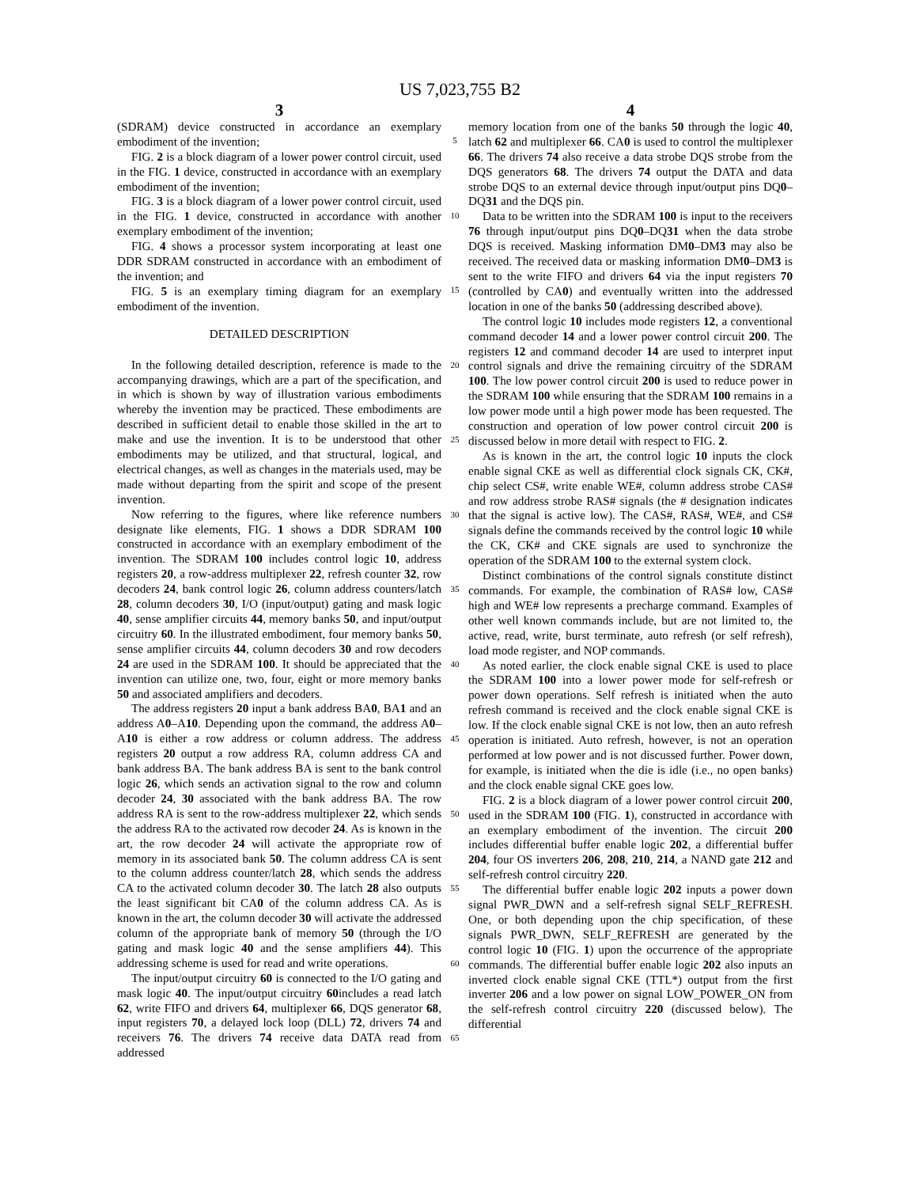US 7,023,755 B2
3
(SDRAM) device constructed in accordance an exemplary embodiment of the invention;
FIG. 2 is a block diagram of a lower power control circuit, used in the FIG. 1 device, constructed in accordance with an exemplary embodiment of the invention;
FIG. 3 is a block diagram of a lower power control circuit, used in the FIG. 1 device, constructed in accordance with another exemplary embodiment of the invention;
FIG. 4 shows a processor system incorporating at least one DDR SDRAM constructed in accordance with an embodiment of the invention; and
FIG. 5 is an exemplary timing diagram for an exemplary embodiment of the invention.
DETAILED DESCRIPTION
In the following detailed description, reference is made to the accompanying drawings, which are a part of the specification, and in which is shown by way of illustration various embodiments whereby the invention may be practiced. These embodiments are described in sufficient detail to enable those skilled in the art to make and use the invention. It is to be understood that other embodiments may be utilized, and that structural, logical, and electrical changes, as well as changes in the materials used, may be made without departing from the spirit and scope of the present invention.
Now referring to the figures, where like reference numbers designate like elements, FIG. 1 shows a DDR SDRAM 100 constructed in accordance with an exemplary embodiment of the invention. The SDRAM 100 includes control logic 10, address registers 20, a row-address multiplexer 22, refresh counter 32, row decoders 24, bank control logic 26, column address counters/latch 28, column decoders 30, I/O (input/output) gating and mask logic 40, sense amplifier circuits 44, memory banks 50, and input/output circuitry 60. In the illustrated embodiment, four memory banks 50, sense amplifier circuits 44, column decoders 30 and row decoders 24 are used in the SDRAM 100. It should be appreciated that the invention can utilize one, two, four, eight or more memory banks 50 and associated amplifiers and decoders.
The address registers 20 input a bank address BA0, BA1 and an address A0–A10. Depending upon the command, the address A0–A10 is either a row address or column address. The address registers 20 output a row address RA, column address CA and bank address BA. The bank address BA is sent to the bank control logic 26, which sends an activation signal to the row and column decoder 24, 30 associated with the bank address BA. The row address RA is sent to the row-address multiplexer 22, which sends the address RA to the activated row decoder 24. As is known in the art, the row decoder 24 will activate the appropriate row of memory in its associated bank 50. The column address CA is sent to the column address counter/latch 28, which sends the address CA to the activated column decoder 30. The latch 28 also outputs the least significant bit CA0 of the column address CA. As is known in the art, the column decoder 30 will activate the addressed column of the appropriate bank of memory 50 (through the I/O gating and mask logic 40 and the sense amplifiers 44). This addressing scheme is used for read and write operations.
The input/output circuitry 60 is connected to the I/O gating and mask logic 40. The input/output circuitry 60includes a read latch 62, write FIFO and drivers 64, multiplexer 66, DQS generator 68, input registers 70, a delayed lock loop (DLL) 72, drivers 74 and receivers 76. The drivers 74 receive data DATA read from addressed
5
10
15
20
25
30
35
40
45
50
55
60
65
4
memory location from one of the banks 50 through the logic 40, latch 62 and multiplexer 66. CA0 is used to control the multiplexer 66. The drivers 74 also receive a data strobe DQS strobe from the DQS generators 68. The drivers 74 output the DATA and data strobe DQS to an external device through input/output pins DQ0–DQ31 and the DQS pin.
Data to be written into the SDRAM 100 is input to the receivers 76 through input/output pins DQ0–DQ31 when the data strobe DQS is received. Masking information DM0–DM3 may also be received. The received data or masking information DM0–DM3 is sent to the write FIFO and drivers 64 via the input registers 70 (controlled by CA0) and eventually written into the addressed location in one of the banks 50 (addressing described above).
The control logic 10 includes mode registers 12, a conventional command decoder 14 and a lower power control circuit 200. The registers 12 and command decoder 14 are used to interpret input control signals and drive the remaining circuitry of the SDRAM 100. The low power control circuit 200 is used to reduce power in the SDRAM 100 while ensuring that the SDRAM 100 remains in a low power mode until a high power mode has been requested. The construction and operation of low power control circuit 200 is discussed below in more detail with respect to FIG. 2.
As is known in the art, the control logic 10 inputs the clock enable signal CKE as well as differential clock signals CK, CK#, chip select CS#, write enable WE#, column address strobe CAS# and row address strobe RAS# signals (the # designation indicates that the signal is active low). The CAS#, RAS#, WE#, and CS# signals define the commands received by the control logic 10 while the CK, CK# and CKE signals are used to synchronize the operation of the SDRAM 100 to the external system clock.
Distinct combinations of the control signals constitute distinct commands. For example, the combination of RAS# low, CAS# high and WE# low represents a precharge command. Examples of other well known commands include, but are not limited to, the active, read, write, burst terminate, auto refresh (or self refresh), load mode register, and NOP commands.
As noted earlier, the clock enable signal CKE is used to place the SDRAM 100 into a lower power mode for self-refresh or power down operations. Self refresh is initiated when the auto refresh command is received and the clock enable signal CKE is low. If the clock enable signal CKE is not low, then an auto refresh operation is initiated. Auto refresh, however, is not an operation performed at low power and is not discussed further. Power down, for example, is initiated when the die is idle (i.e., no open banks) and the clock enable signal CKE goes low.
FIG. 2 is a block diagram of a lower power control circuit 200, used in the SDRAM 100 (FIG. 1), constructed in accordance with an exemplary embodiment of the invention. The circuit 200 includes differential buffer enable logic 202, a differential buffer 204, four OS inverters 206, 208, 210, 214, a NAND gate 212 and self-refresh control circuitry 220.
The differential buffer enable logic 202 inputs a power down signal PWR_DWN and a self-refresh signal SELF_REFRESH. One, or both depending upon the chip specification, of these signals PWR_DWN, SELF_REFRESH are generated by the control logic 10 (FIG. 1) upon the occurrence of the appropriate commands. The differential buffer enable logic 202 also inputs an inverted clock enable signal CKE (TTL*) output from the first inverter 206 and a low power on signal LOW_POWER_ON from the self-refresh control circuitry 220 (discussed below). The differential